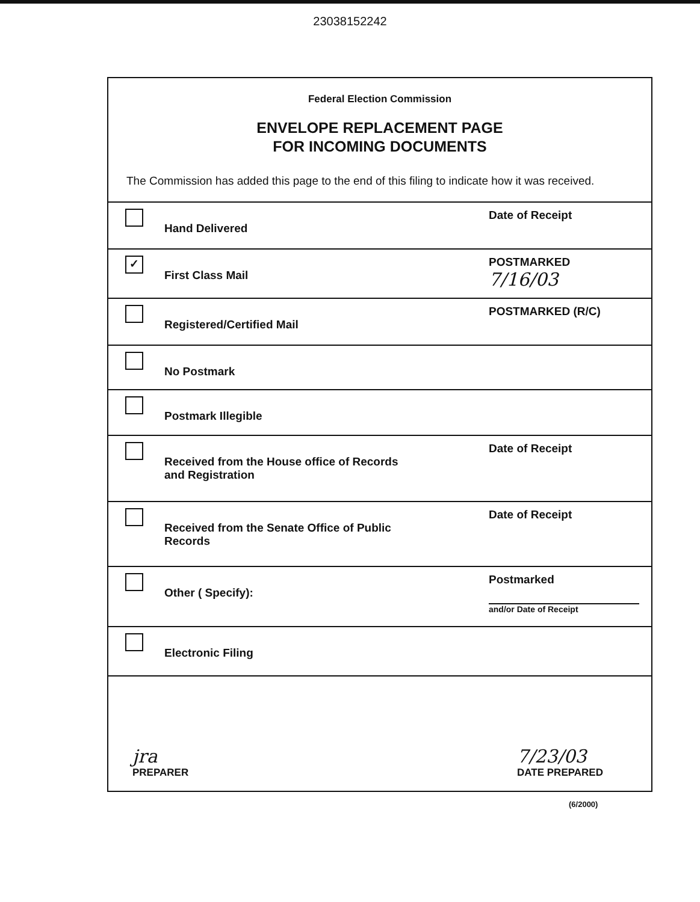23038152242
Federal Election Commission
ENVELOPE REPLACEMENT PAGE
FOR INCOMING DOCUMENTS
The Commission has added this page to the end of this filing to indicate how it was received.
Hand Delivered
Date of Receipt
✓
First Class Mail
POSTMARKED
7/16/03
Registered/Certified Mail
POSTMARKED (R/C)
No Postmark
Postmark Illegible
Received from the House office of Records
and Registration
Date of Receipt
Received from the Senate Office of Public
Records
Date of Receipt
Other ( Specify):
Postmarked
and/or Date of Receipt
Electronic Filing
jra
PREPARER
7/23/03
DATE PREPARED
(6/2000)